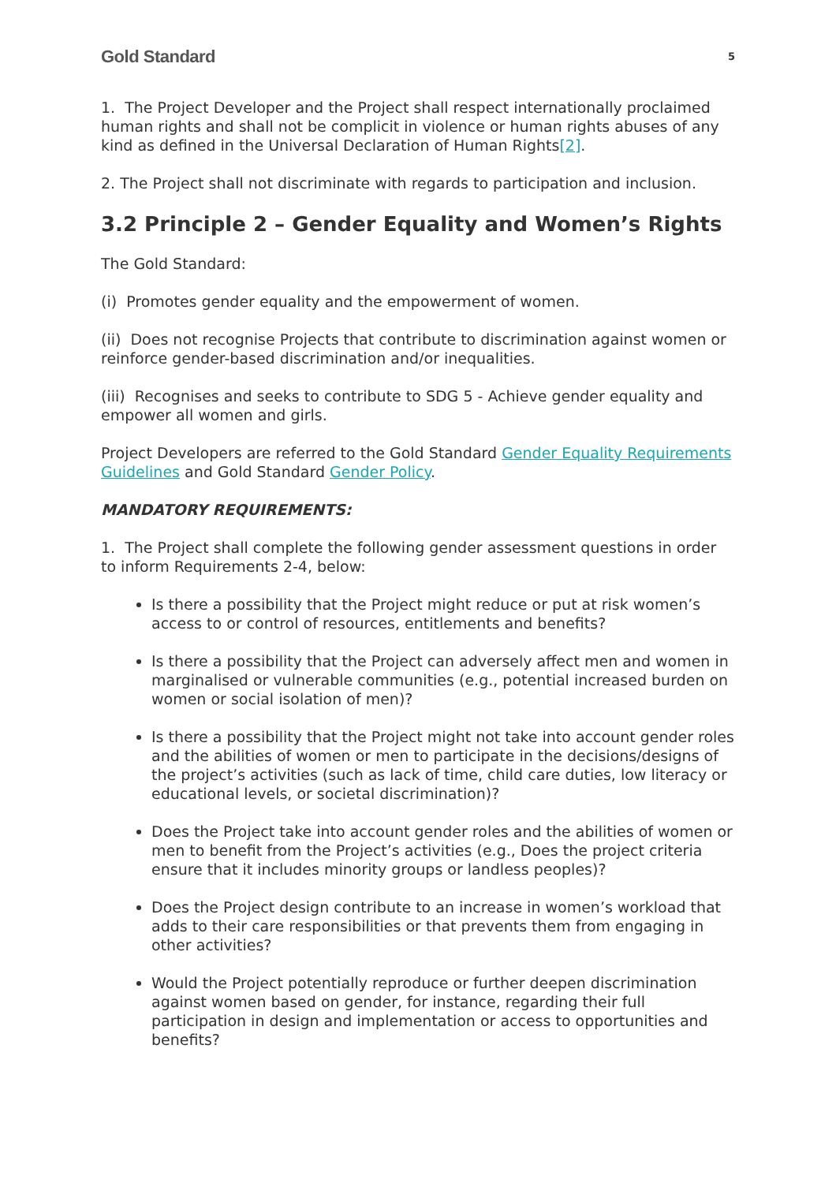Gold Standard 5
1. The Project Developer and the Project shall respect internationally proclaimed human rights and shall not be complicit in violence or human rights abuses of any kind as defined in the Universal Declaration of Human Rights[2].
2. The Project shall not discriminate with regards to participation and inclusion.
3.2 Principle 2 – Gender Equality and Women’s Rights
The Gold Standard:
(i) Promotes gender equality and the empowerment of women.
(ii) Does not recognise Projects that contribute to discrimination against women or reinforce gender-based discrimination and/or inequalities.
(iii) Recognises and seeks to contribute to SDG 5 - Achieve gender equality and empower all women and girls.
Project Developers are referred to the Gold Standard Gender Equality Requirements Guidelines and Gold Standard Gender Policy.
MANDATORY REQUIREMENTS:
1. The Project shall complete the following gender assessment questions in order to inform Requirements 2-4, below:
Is there a possibility that the Project might reduce or put at risk women’s access to or control of resources, entitlements and benefits?
Is there a possibility that the Project can adversely affect men and women in marginalised or vulnerable communities (e.g., potential increased burden on women or social isolation of men)?
Is there a possibility that the Project might not take into account gender roles and the abilities of women or men to participate in the decisions/designs of the project’s activities (such as lack of time, child care duties, low literacy or educational levels, or societal discrimination)?
Does the Project take into account gender roles and the abilities of women or men to benefit from the Project’s activities (e.g., Does the project criteria ensure that it includes minority groups or landless peoples)?
Does the Project design contribute to an increase in women’s workload that adds to their care responsibilities or that prevents them from engaging in other activities?
Would the Project potentially reproduce or further deepen discrimination against women based on gender, for instance, regarding their full participation in design and implementation or access to opportunities and benefits?